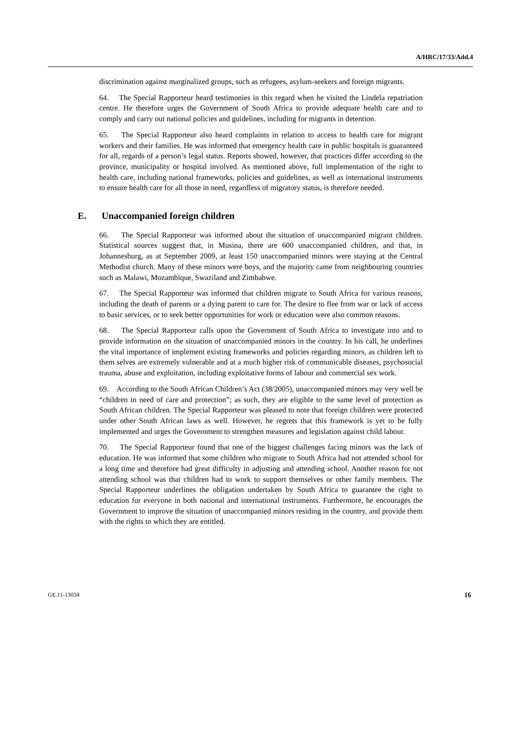A/HRC/17/33/Add.4
discrimination against marginalized groups, such as refugees, asylum-seekers and foreign migrants.
64. The Special Rapporteur heard testimonies in this regard when he visited the Lindela repatriation centre. He therefore urges the Government of South Africa to provide adequate health care and to comply and carry out national policies and guidelines, including for migrants in detention.
65. The Special Rapporteur also heard complaints in relation to access to health care for migrant workers and their families. He was informed that emergency health care in public hospitals is guaranteed for all, regards of a person’s legal status. Reports showed, however, that practices differ according to the province, municipality or hospital involved. As mentioned above, full implementation of the right to health care, including national frameworks, policies and guidelines, as well as international instruments to ensure health care for all those in need, regardless of migratory status, is therefore needed.
E. Unaccompanied foreign children
66. The Special Rapporteur was informed about the situation of unaccompanied migrant children. Statistical sources suggest that, in Musina, there are 600 unaccompanied children, and that, in Johannesburg, as at September 2009, at least 150 unaccompanied minors were staying at the Central Methodist church. Many of these minors were boys, and the majority came from neighbouring countries such as Malawi, Mozambique, Swaziland and Zimbabwe.
67. The Special Rapporteur was informed that children migrate to South Africa for various reasons, including the death of parents or a dying parent to care for. The desire to flee from war or lack of access to basic services, or to seek better opportunities for work or education were also common reasons.
68. The Special Rapporteur calls upon the Government of South Africa to investigate into and to provide information on the situation of unaccompanied minors in the country. In his call, he underlines the vital importance of implement existing frameworks and policies regarding minors, as children left to them selves are extremely vulnerable and at a much higher risk of communicable diseases, psychosocial trauma, abuse and exploitation, including exploitative forms of labour and commercial sex work.
69. According to the South African Children’s Act (38/2005), unaccompanied minors may very well be “children in need of care and protection”; as such, they are eligible to the same level of protection as South African children. The Special Rapporteur was pleased to note that foreign children were protected under other South African laws as well. However, he regrets that this framework is yet to be fully implemented and urges the Government to strengthen measures and legislation against child labour.
70. The Special Rapporteur found that one of the biggest challenges facing minors was the lack of education. He was informed that some children who migrate to South Africa had not attended school for a long time and therefore had great difficulty in adjusting and attending school. Another reason for not attending school was that children had to work to support themselves or other family members. The Special Rapporteur underlines the obligation undertaken by South Africa to guarantee the right to education for everyone in both national and international instruments. Furthermore, he encourages the Government to improve the situation of unaccompanied minors residing in the country, and provide them with the rights to which they are entitled.
GE.11-13034 16